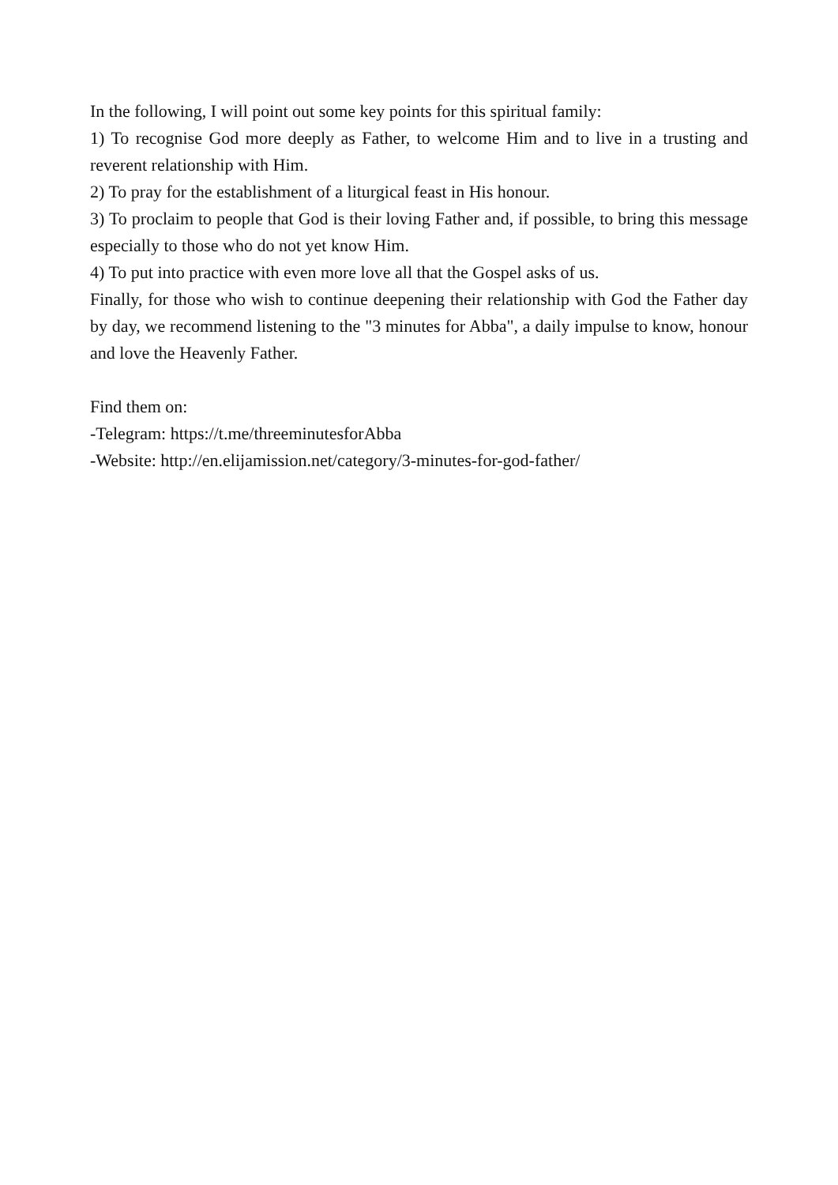In the following, I will point out some key points for this spiritual family:
1) To recognise God more deeply as Father, to welcome Him and to live in a trusting and reverent relationship with Him.
2) To pray for the establishment of a liturgical feast in His honour.
3) To proclaim to people that God is their loving Father and, if possible, to bring this message especially to those who do not yet know Him.
4) To put into practice with even more love all that the Gospel asks of us.
Finally, for those who wish to continue deepening their relationship with God the Father day by day, we recommend listening to the "3 minutes for Abba", a daily impulse to know, honour and love the Heavenly Father.
Find them on:
-Telegram: https://t.me/threeminutesforAbba
-Website: http://en.elijamission.net/category/3-minutes-for-god-father/